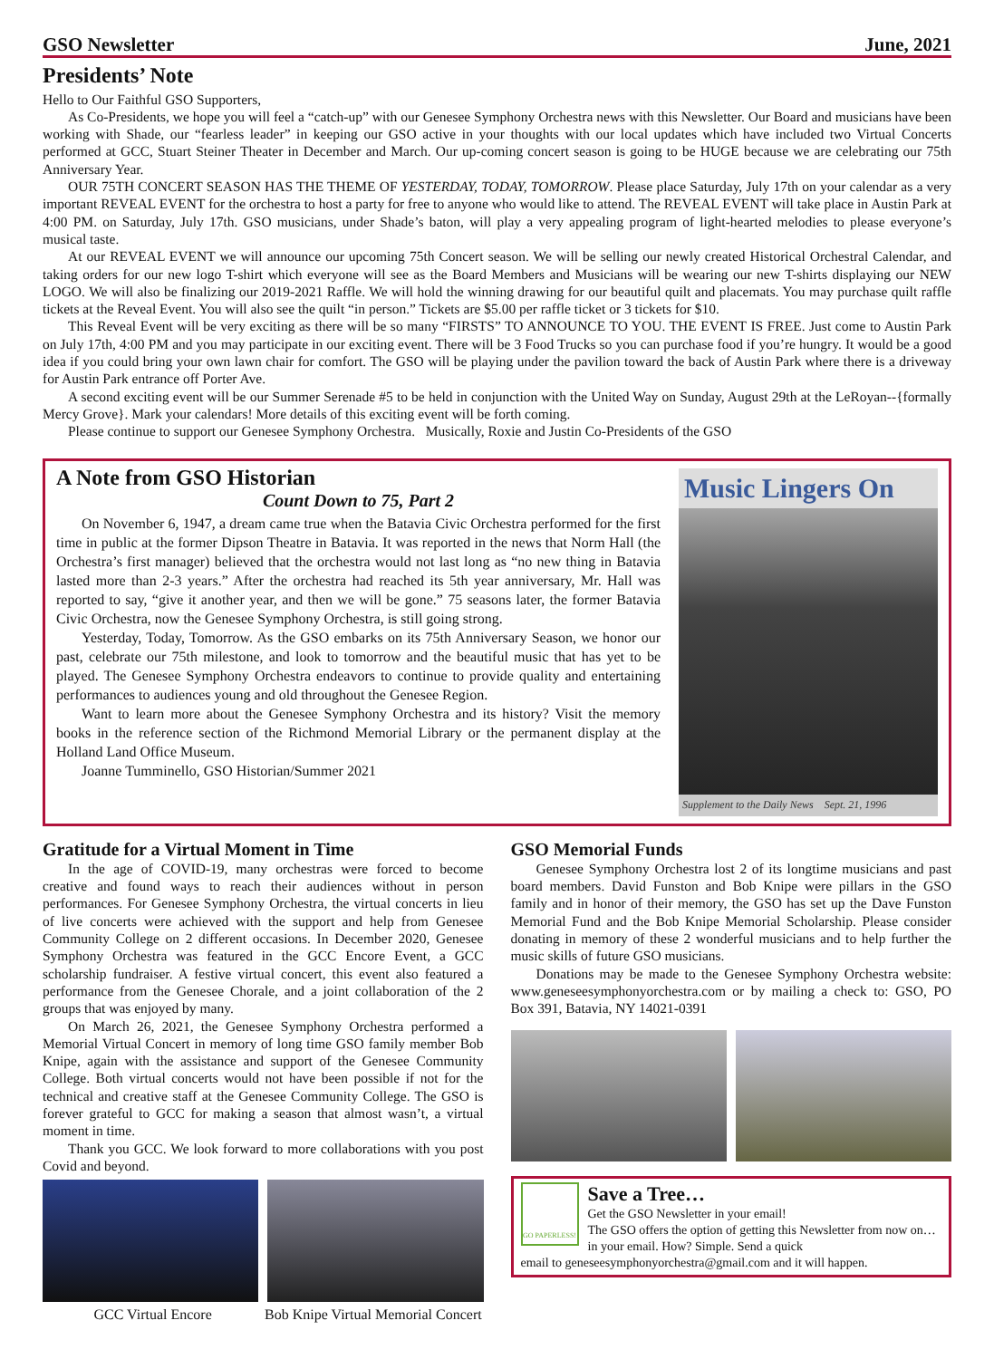GSO Newsletter June, 2021
Presidents’ Note
Hello to Our Faithful GSO Supporters,
As Co-Presidents, we hope you will feel a “catch-up” with our Genesee Symphony Orchestra news with this Newsletter. Our Board and musicians have been working with Shade, our “fearless leader” in keeping our GSO active in your thoughts with our local updates which have included two Virtual Concerts performed at GCC, Stuart Steiner Theater in December and March. Our up-coming concert season is going to be HUGE because we are celebrating our 75th Anniversary Year.
OUR 75TH CONCERT SEASON HAS THE THEME OF YESTERDAY, TODAY, TOMORROW. Please place Saturday, July 17th on your calendar as a very important REVEAL EVENT for the orchestra to host a party for free to anyone who would like to attend. The REVEAL EVENT will take place in Austin Park at 4:00 PM. on Saturday, July 17th. GSO musicians, under Shade’s baton, will play a very appealing program of light-hearted melodies to please everyone’s musical taste.
At our REVEAL EVENT we will announce our upcoming 75th Concert season. We will be selling our newly created Historical Orchestral Calendar, and taking orders for our new logo T-shirt which everyone will see as the Board Members and Musicians will be wearing our new T-shirts displaying our NEW LOGO. We will also be finalizing our 2019-2021 Raffle. We will hold the winning drawing for our beautiful quilt and placemats. You may purchase quilt raffle tickets at the Reveal Event. You will also see the quilt “in person.” Tickets are $5.00 per raffle ticket or 3 tickets for $10.
This Reveal Event will be very exciting as there will be so many “FIRSTS” TO ANNOUNCE TO YOU. THE EVENT IS FREE. Just come to Austin Park on July 17th, 4:00 PM and you may participate in our exciting event. There will be 3 Food Trucks so you can purchase food if you’re hungry. It would be a good idea if you could bring your own lawn chair for comfort. The GSO will be playing under the pavilion toward the back of Austin Park where there is a driveway for Austin Park entrance off Porter Ave.
A second exciting event will be our Summer Serenade #5 to be held in conjunction with the United Way on Sunday, August 29th at the LeRoyan--{formally Mercy Grove}. Mark your calendars! More details of this exciting event will be forth coming.
Please continue to support our Genesee Symphony Orchestra. Musically, Roxie and Justin Co-Presidents of the GSO
A Note from GSO Historian
Count Down to 75, Part 2
On November 6, 1947, a dream came true when the Batavia Civic Orchestra performed for the first time in public at the former Dipson Theatre in Batavia. It was reported in the news that Norm Hall (the Orchestra’s first manager) believed that the orchestra would not last long as “no new thing in Batavia lasted more than 2-3 years.” After the orchestra had reached its 5th year anniversary, Mr. Hall was reported to say, “give it another year, and then we will be gone.” 75 seasons later, the former Batavia Civic Orchestra, now the Genesee Symphony Orchestra, is still going strong.
Yesterday, Today, Tomorrow. As the GSO embarks on its 75th Anniversary Season, we honor our past, celebrate our 75th milestone, and look to tomorrow and the beautiful music that has yet to be played. The Genesee Symphony Orchestra endeavors to continue to provide quality and entertaining performances to audiences young and old throughout the Genesee Region.
Want to learn more about the Genesee Symphony Orchestra and its history? Visit the memory books in the reference section of the Richmond Memorial Library or the permanent display at the Holland Land Office Museum.
Joanne Tumminello, GSO Historian/Summer 2021
Music Lingers On
Supplement to the Daily News Sept. 21, 1996
Gratitude for a Virtual Moment in Time
In the age of COVID-19, many orchestras were forced to become creative and found ways to reach their audiences without in person performances. For Genesee Symphony Orchestra, the virtual concerts in lieu of live concerts were achieved with the support and help from Genesee Community College on 2 different occasions. In December 2020, Genesee Symphony Orchestra was featured in the GCC Encore Event, a GCC scholarship fundraiser. A festive virtual concert, this event also featured a performance from the Genesee Chorale, and a joint collaboration of the 2 groups that was enjoyed by many.
On March 26, 2021, the Genesee Symphony Orchestra performed a Memorial Virtual Concert in memory of long time GSO family member Bob Knipe, again with the assistance and support of the Genesee Community College. Both virtual concerts would not have been possible if not for the technical and creative staff at the Genesee Community College. The GSO is forever grateful to GCC for making a season that almost wasn’t, a virtual moment in time.
Thank you GCC. We look forward to more collaborations with you post Covid and beyond.
GCC Virtual Encore Bob Knipe Virtual Memorial Concert
GSO Memorial Funds
Genesee Symphony Orchestra lost 2 of its longtime musicians and past board members. David Funston and Bob Knipe were pillars in the GSO family and in honor of their memory, the GSO has set up the Dave Funston Memorial Fund and the Bob Knipe Memorial Scholarship. Please consider donating in memory of these 2 wonderful musicians and to help further the music skills of future GSO musicians.
Donations may be made to the Genesee Symphony Orchestra website: www.geneseesymphonyorchestra.com or by mailing a check to: GSO, PO Box 391, Batavia, NY 14021-0391
GO PAPERLESS!
Save a Tree…
Get the GSO Newsletter in your email!
The GSO offers the option of getting this Newsletter from now on… in your email. How? Simple. Send a quick
email to geneseesymphonyorchestra@gmail.com and it will happen.